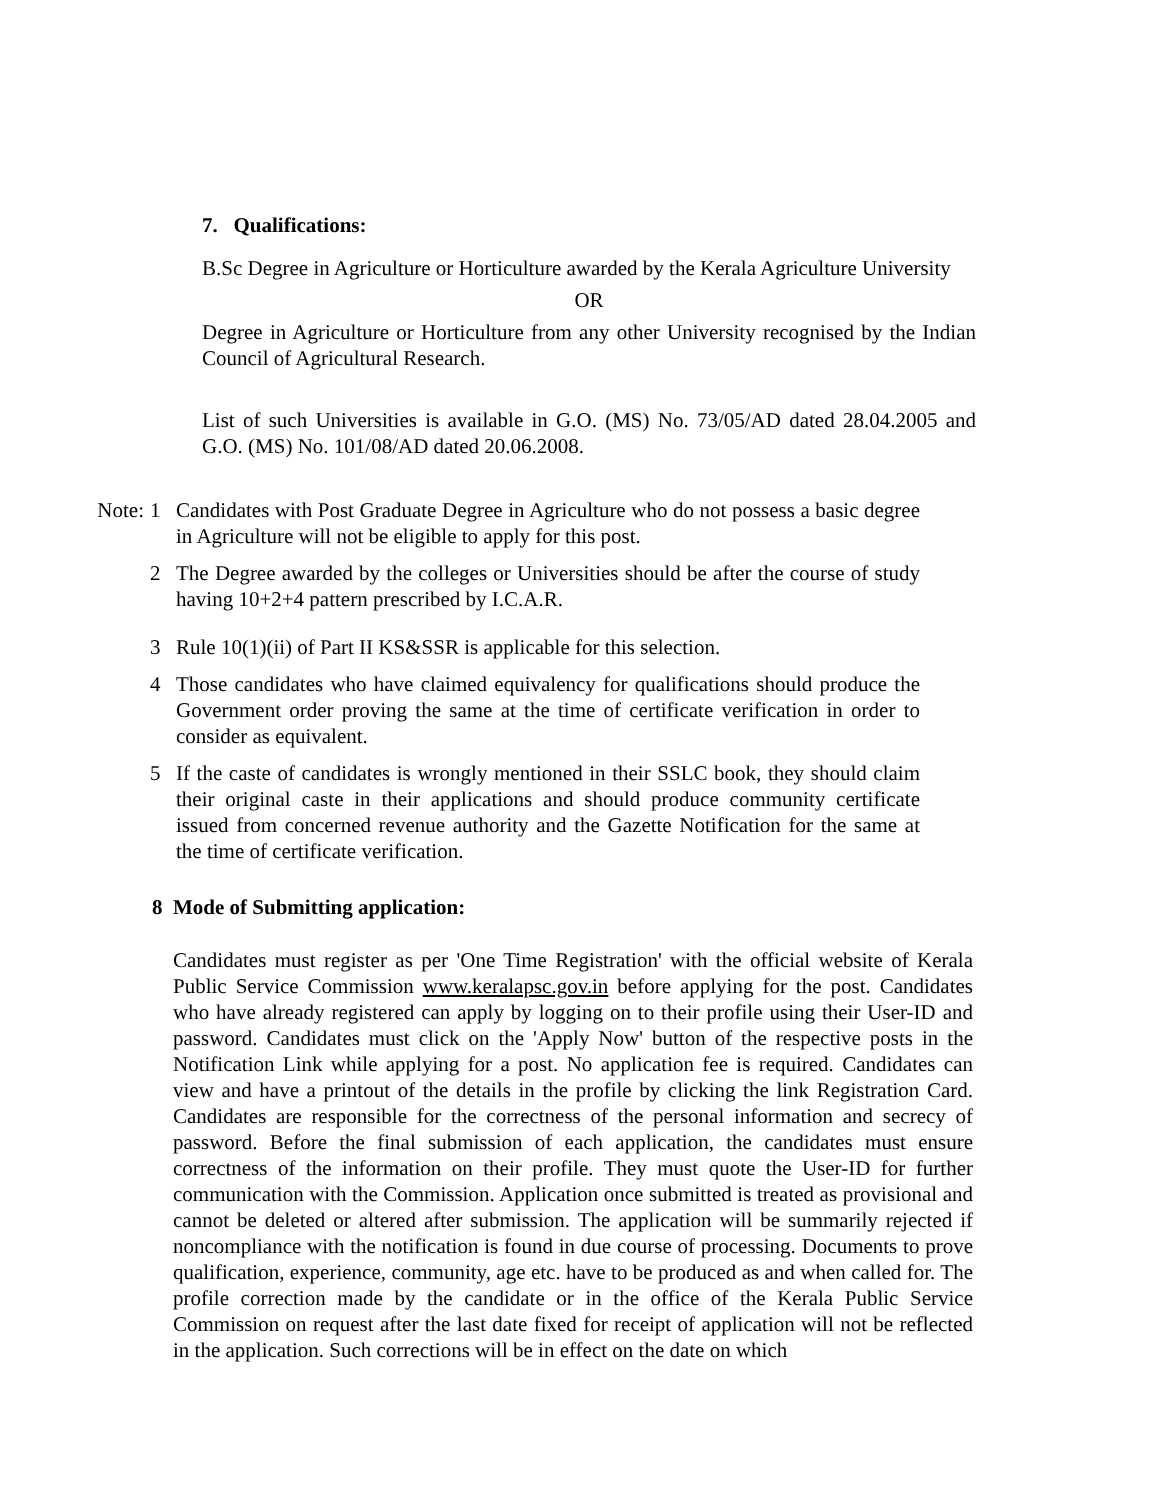7. Qualifications:
B.Sc Degree in Agriculture or Horticulture awarded by the Kerala Agriculture University
OR
Degree in Agriculture or Horticulture from any other University recognised by the Indian Council of Agricultural Research.
List of such Universities is available in G.O. (MS) No. 73/05/AD dated 28.04.2005 and G.O. (MS) No. 101/08/AD dated 20.06.2008.
Note: 1 Candidates with Post Graduate Degree in Agriculture who do not possess a basic degree in Agriculture will not be eligible to apply for this post.
2 The Degree awarded by the colleges or Universities should be after the course of study having 10+2+4 pattern prescribed by I.C.A.R.
3 Rule 10(1)(ii) of Part II KS&SSR is applicable for this selection.
4 Those candidates who have claimed equivalency for qualifications should produce the Government order proving the same at the time of certificate verification in order to consider as equivalent.
5 If the caste of candidates is wrongly mentioned in their SSLC book, they should claim their original caste in their applications and should produce community certificate issued from concerned revenue authority and the Gazette Notification for the same at the time of certificate verification.
8 Mode of Submitting application:
Candidates must register as per 'One Time Registration' with the official website of Kerala Public Service Commission www.keralapsc.gov.in before applying for the post. Candidates who have already registered can apply by logging on to their profile using their User-ID and password. Candidates must click on the 'Apply Now' button of the respective posts in the Notification Link while applying for a post. No application fee is required. Candidates can view and have a printout of the details in the profile by clicking the link Registration Card. Candidates are responsible for the correctness of the personal information and secrecy of password. Before the final submission of each application, the candidates must ensure correctness of the information on their profile. They must quote the User-ID for further communication with the Commission. Application once submitted is treated as provisional and cannot be deleted or altered after submission. The application will be summarily rejected if noncompliance with the notification is found in due course of processing. Documents to prove qualification, experience, community, age etc. have to be produced as and when called for. The profile correction made by the candidate or in the office of the Kerala Public Service Commission on request after the last date fixed for receipt of application will not be reflected in the application. Such corrections will be in effect on the date on which